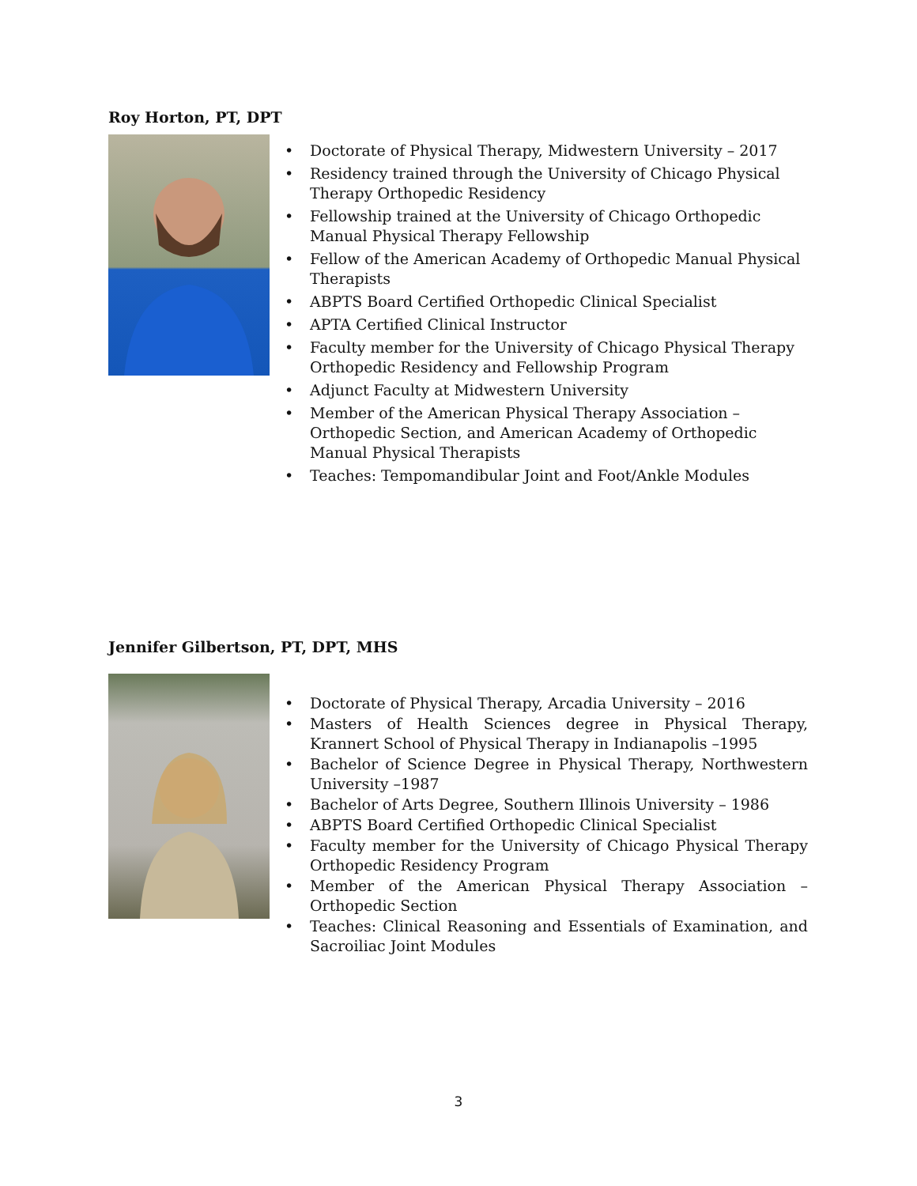Roy Horton, PT, DPT
• Doctorate of Physical Therapy, Midwestern University – 2017
• Residency trained through the University of Chicago Physical Therapy Orthopedic Residency
• Fellowship trained at the University of Chicago Orthopedic Manual Physical Therapy Fellowship
• Fellow of the American Academy of Orthopedic Manual Physical Therapists
• ABPTS Board Certified Orthopedic Clinical Specialist
• APTA Certified Clinical Instructor
• Faculty member for the University of Chicago Physical Therapy Orthopedic Residency and Fellowship Program
• Adjunct Faculty at Midwestern University
• Member of the American Physical Therapy Association – Orthopedic Section, and American Academy of Orthopedic Manual Physical Therapists
• Teaches: Tempomandibular Joint and Foot/Ankle Modules
Jennifer Gilbertson, PT, DPT, MHS
• Doctorate of Physical Therapy, Arcadia University – 2016
• Masters of Health Sciences degree in Physical Therapy, Krannert School of Physical Therapy in Indianapolis –1995
• Bachelor of Science Degree in Physical Therapy, Northwestern University –1987
• Bachelor of Arts Degree, Southern Illinois University – 1986
• ABPTS Board Certified Orthopedic Clinical Specialist
• Faculty member for the University of Chicago Physical Therapy Orthopedic Residency Program
• Member of the American Physical Therapy Association – Orthopedic Section
• Teaches: Clinical Reasoning and Essentials of Examination, and Sacroiliac Joint Modules
3